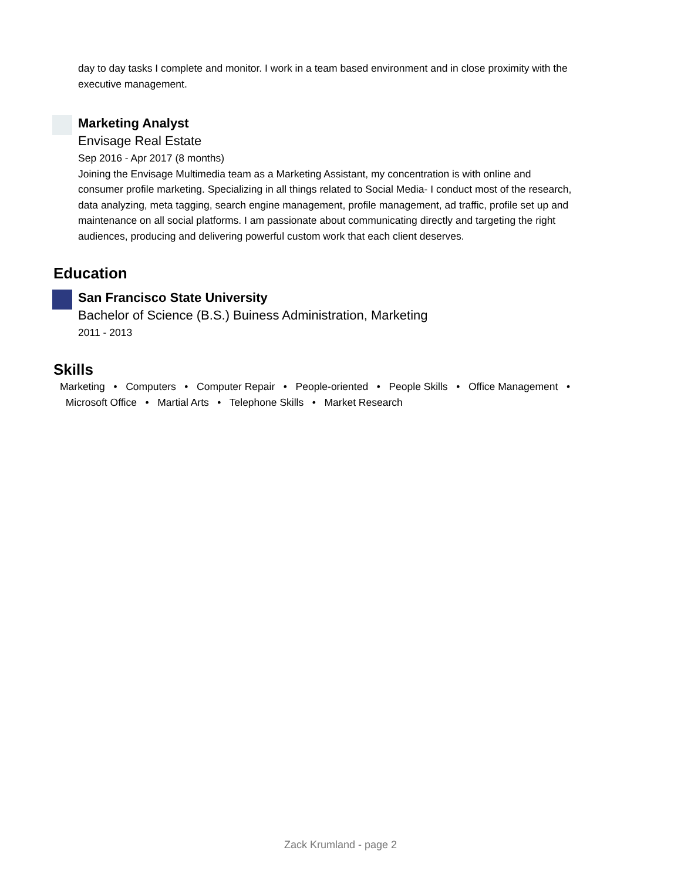day to day tasks I complete and monitor. I work in a team based environment and in close proximity with the executive management.
Marketing Analyst
Envisage Real Estate
Sep 2016 - Apr 2017 (8 months)
Joining the Envisage Multimedia team as a Marketing Assistant, my concentration is with online and consumer profile marketing. Specializing in all things related to Social Media- I conduct most of the research, data analyzing, meta tagging, search engine management, profile management, ad traffic, profile set up and maintenance on all social platforms. I am passionate about communicating directly and targeting the right audiences, producing and delivering powerful custom work that each client deserves.
Education
San Francisco State University
Bachelor of Science (B.S.) Buiness Administration, Marketing
2011 - 2013
Skills
Marketing • Computers • Computer Repair • People-oriented • People Skills • Office Management •
Microsoft Office • Martial Arts • Telephone Skills • Market Research
Zack Krumland - page 2